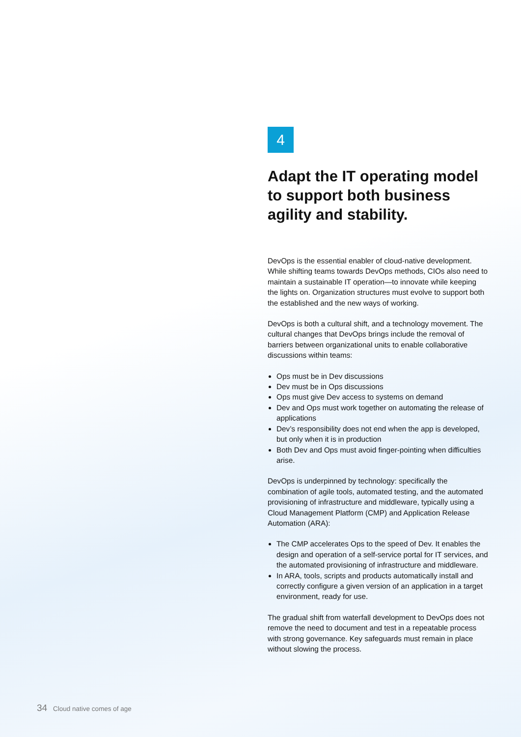4
Adapt the IT operating model to support both business agility and stability.
DevOps is the essential enabler of cloud-native development. While shifting teams towards DevOps methods, CIOs also need to maintain a sustainable IT operation—to innovate while keeping the lights on. Organization structures must evolve to support both the established and the new ways of working.
DevOps is both a cultural shift, and a technology movement. The cultural changes that DevOps brings include the removal of barriers between organizational units to enable collaborative discussions within teams:
Ops must be in Dev discussions
Dev must be in Ops discussions
Ops must give Dev access to systems on demand
Dev and Ops must work together on automating the release of applications
Dev’s responsibility does not end when the app is developed, but only when it is in production
Both Dev and Ops must avoid finger-pointing when difficulties arise.
DevOps is underpinned by technology: specifically the combination of agile tools, automated testing, and the automated provisioning of infrastructure and middleware, typically using a Cloud Management Platform (CMP) and Application Release Automation (ARA):
The CMP accelerates Ops to the speed of Dev. It enables the design and operation of a self-service portal for IT services, and the automated provisioning of infrastructure and middleware.
In ARA, tools, scripts and products automatically install and correctly configure a given version of an application in a target environment, ready for use.
The gradual shift from waterfall development to DevOps does not remove the need to document and test in a repeatable process with strong governance. Key safeguards must remain in place without slowing the process.
34 Cloud native comes of age